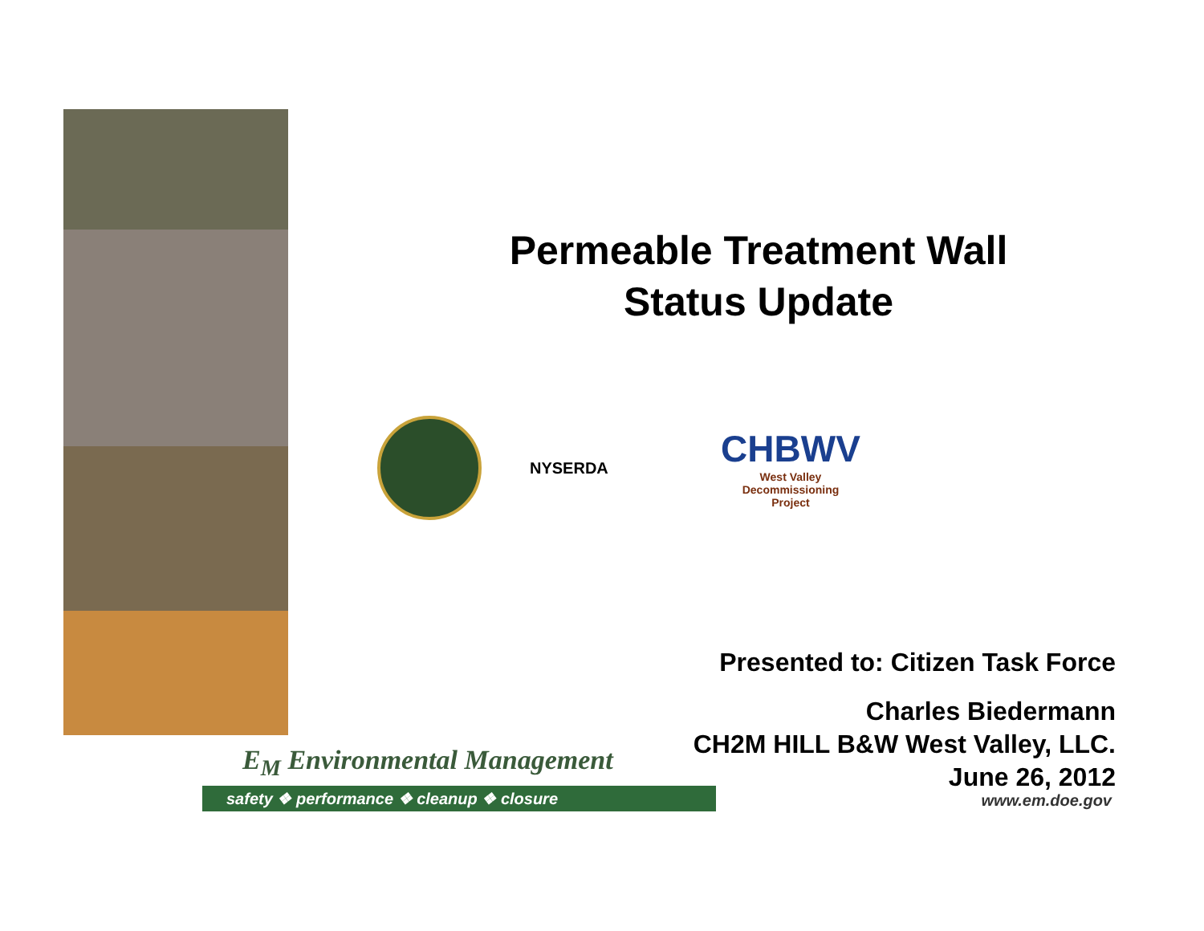Permeable Treatment Wall
Status Update
NYSERDA
CHBWV
West Valley
Decommissioning
Project
Presented to: Citizen Task Force
Charles Biedermann
CH2M HILL B&W West Valley, LLC.
June 26, 2012
E<sub>M</sub> Environmental Management
safety ❖ performance ❖ cleanup ❖ closure
www.em.doe.gov